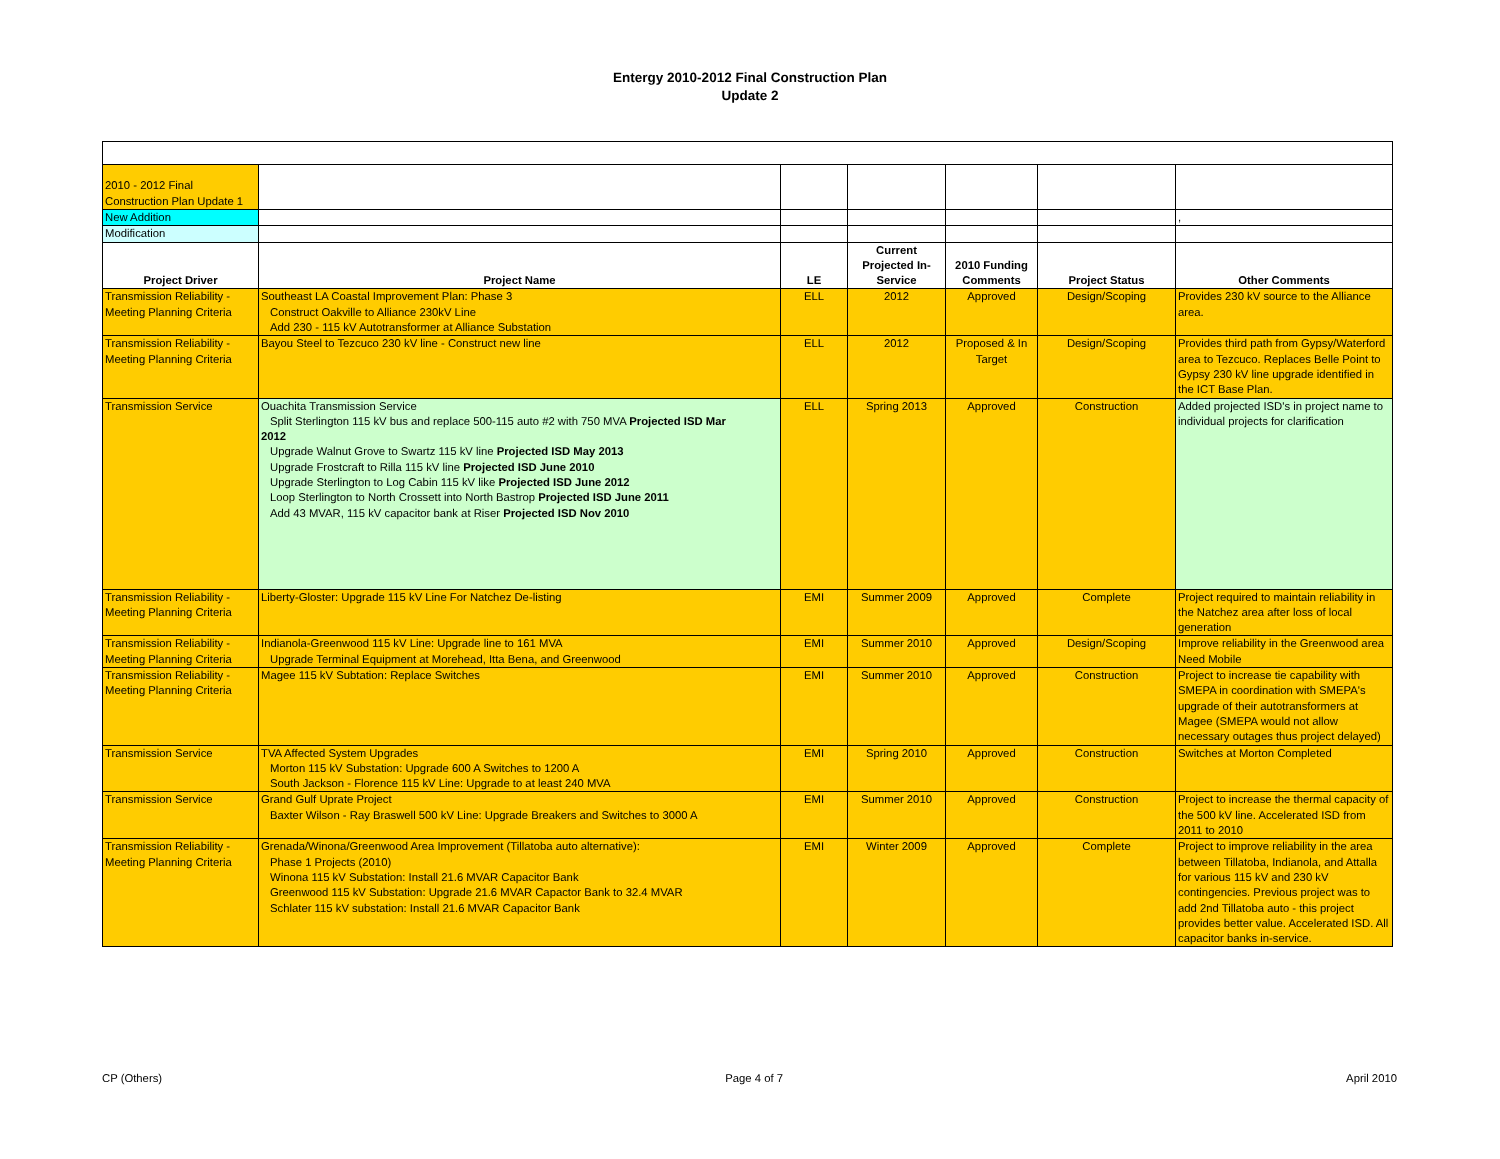Entergy 2010-2012 Final Construction Plan
Update 2
| 2010 - 2012 Final Construction Plan Update 1 | | | | | | |
| New Addition | | | | | | , |
| Modification | | | | | | |
| Project Driver | Project Name | LE | Current Projected In-Service | 2010 Funding Comments | Project Status | Other Comments |
| Transmission Reliability - Meeting Planning Criteria | Southeast LA Coastal Improvement Plan: Phase 3 Construct Oakville to Alliance 230kV Line Add 230 - 115 kV Autotransformer at Alliance Substation | ELL | 2012 | Approved | Design/Scoping | Provides 230 kV source to the Alliance area. |
| Transmission Reliability - Meeting Planning Criteria | Bayou Steel to Tezcuco 230 kV line - Construct new line | ELL | 2012 | Proposed & In Target | Design/Scoping | Provides third path from Gypsy/Waterford area to Tezcuco. Replaces Belle Point to Gypsy 230 kV line upgrade identified in the ICT Base Plan. |
| Transmission Service | Ouachita Transmission Service Split Sterlington 115 kV bus and replace 500-115 auto #2 with 750 MVA Projected ISD Mar 2012 Upgrade Walnut Grove to Swartz 115 kV line Projected ISD May 2013 Upgrade Frostcraft to Rilla 115 kV line Projected ISD June 2010 Upgrade Sterlington to Log Cabin 115 kV like Projected ISD June 2012 Loop Sterlington to North Crossett into North Bastrop Projected ISD June 2011 Add 43 MVAR, 115 kV capacitor bank at Riser Projected ISD Nov 2010 | ELL | Spring 2013 | Approved | Construction | Added projected ISD's in project name to individual projects for clarification |
| Transmission Reliability - Meeting Planning Criteria | Liberty-Gloster: Upgrade 115 kV Line For Natchez De-listing | EMI | Summer 2009 | Approved | Complete | Project required to maintain reliability in the Natchez area after loss of local generation |
| Transmission Reliability - Meeting Planning Criteria | Indianola-Greenwood 115 kV Line: Upgrade line to 161 MVA Upgrade Terminal Equipment at Morehead, Itta Bena, and Greenwood | EMI | Summer 2010 | Approved | Design/Scoping | Improve reliability in the Greenwood area Need Mobile |
| Transmission Reliability - Meeting Planning Criteria | Magee 115 kV Subtation: Replace Switches | EMI | Summer 2010 | Approved | Construction | Project to increase tie capability with SMEPA in coordination with SMEPA's upgrade of their autotransformers at Magee (SMEPA would not allow necessary outages thus project delayed) |
| Transmission Service | TVA Affected System Upgrades Morton 115 kV Substation: Upgrade 600 A Switches to 1200 A South Jackson - Florence 115 kV Line: Upgrade to at least 240 MVA | EMI | Spring 2010 | Approved | Construction | Switches at Morton Completed |
| Transmission Service | Grand Gulf Uprate Project Baxter Wilson - Ray Braswell 500 kV Line: Upgrade Breakers and Switches to 3000 A | EMI | Summer 2010 | Approved | Construction | Project to increase the thermal capacity of the 500 kV line. Accelerated ISD from 2011 to 2010 |
| Transmission Reliability - Meeting Planning Criteria | Grenada/Winona/Greenwood Area Improvement (Tillatoba auto alternative): Phase 1 Projects (2010) Winona 115 kV Substation: Install 21.6 MVAR Capacitor Bank Greenwood 115 kV Substation: Upgrade 21.6 MVAR Capactor Bank to 32.4 MVAR Schlater 115 kV substation: Install 21.6 MVAR Capacitor Bank | EMI | Winter 2009 | Approved | Complete | Project to improve reliability in the area between Tillatoba, Indianola, and Attalla for various 115 kV and 230 kV contingencies. Previous project was to add 2nd Tillatoba auto - this project provides better value. Accelerated ISD. All capacitor banks in-service. |
CP (Others) Page 4 of 7 April 2010